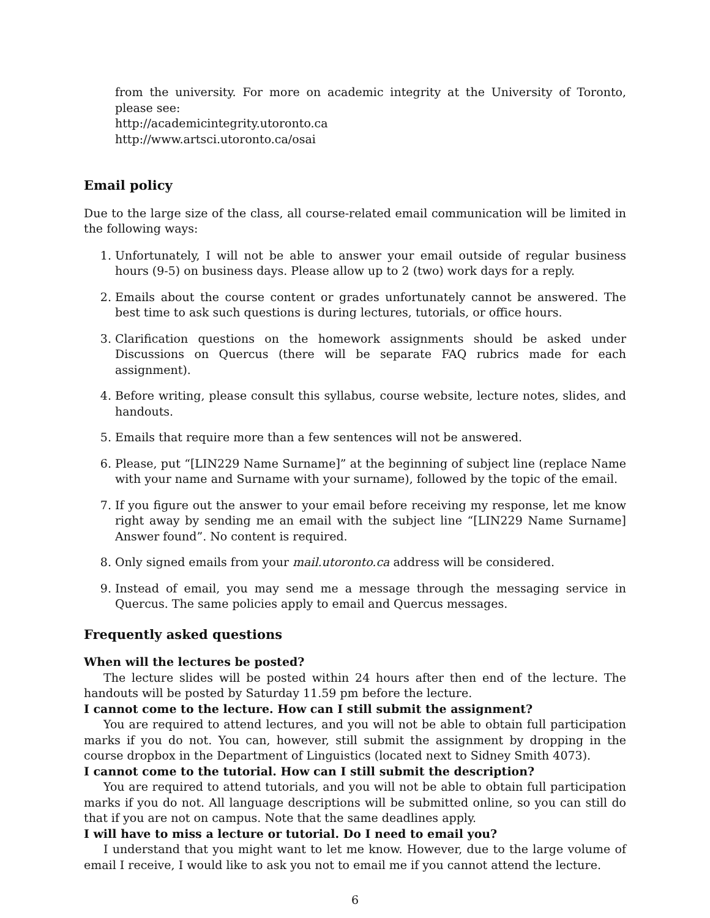from the university. For more on academic integrity at the University of Toronto, please see:
http://academicintegrity.utoronto.ca
http://www.artsci.utoronto.ca/osai
Email policy
Due to the large size of the class, all course-related email communication will be limited in the following ways:
1. Unfortunately, I will not be able to answer your email outside of regular business hours (9-5) on business days. Please allow up to 2 (two) work days for a reply.
2. Emails about the course content or grades unfortunately cannot be answered. The best time to ask such questions is during lectures, tutorials, or office hours.
3. Clarification questions on the homework assignments should be asked under Discussions on Quercus (there will be separate FAQ rubrics made for each assignment).
4. Before writing, please consult this syllabus, course website, lecture notes, slides, and handouts.
5. Emails that require more than a few sentences will not be answered.
6. Please, put “[LIN229 Name Surname]” at the beginning of subject line (replace Name with your name and Surname with your surname), followed by the topic of the email.
7. If you figure out the answer to your email before receiving my response, let me know right away by sending me an email with the subject line “[LIN229 Name Surname] Answer found”. No content is required.
8. Only signed emails from your mail.utoronto.ca address will be considered.
9. Instead of email, you may send me a message through the messaging service in Quercus. The same policies apply to email and Quercus messages.
Frequently asked questions
When will the lectures be posted?
The lecture slides will be posted within 24 hours after then end of the lecture. The handouts will be posted by Saturday 11.59 pm before the lecture.
I cannot come to the lecture. How can I still submit the assignment?
You are required to attend lectures, and you will not be able to obtain full participation marks if you do not. You can, however, still submit the assignment by dropping in the course dropbox in the Department of Linguistics (located next to Sidney Smith 4073).
I cannot come to the tutorial. How can I still submit the description?
You are required to attend tutorials, and you will not be able to obtain full participation marks if you do not. All language descriptions will be submitted online, so you can still do that if you are not on campus. Note that the same deadlines apply.
I will have to miss a lecture or tutorial. Do I need to email you?
I understand that you might want to let me know. However, due to the large volume of email I receive, I would like to ask you not to email me if you cannot attend the lecture.
6